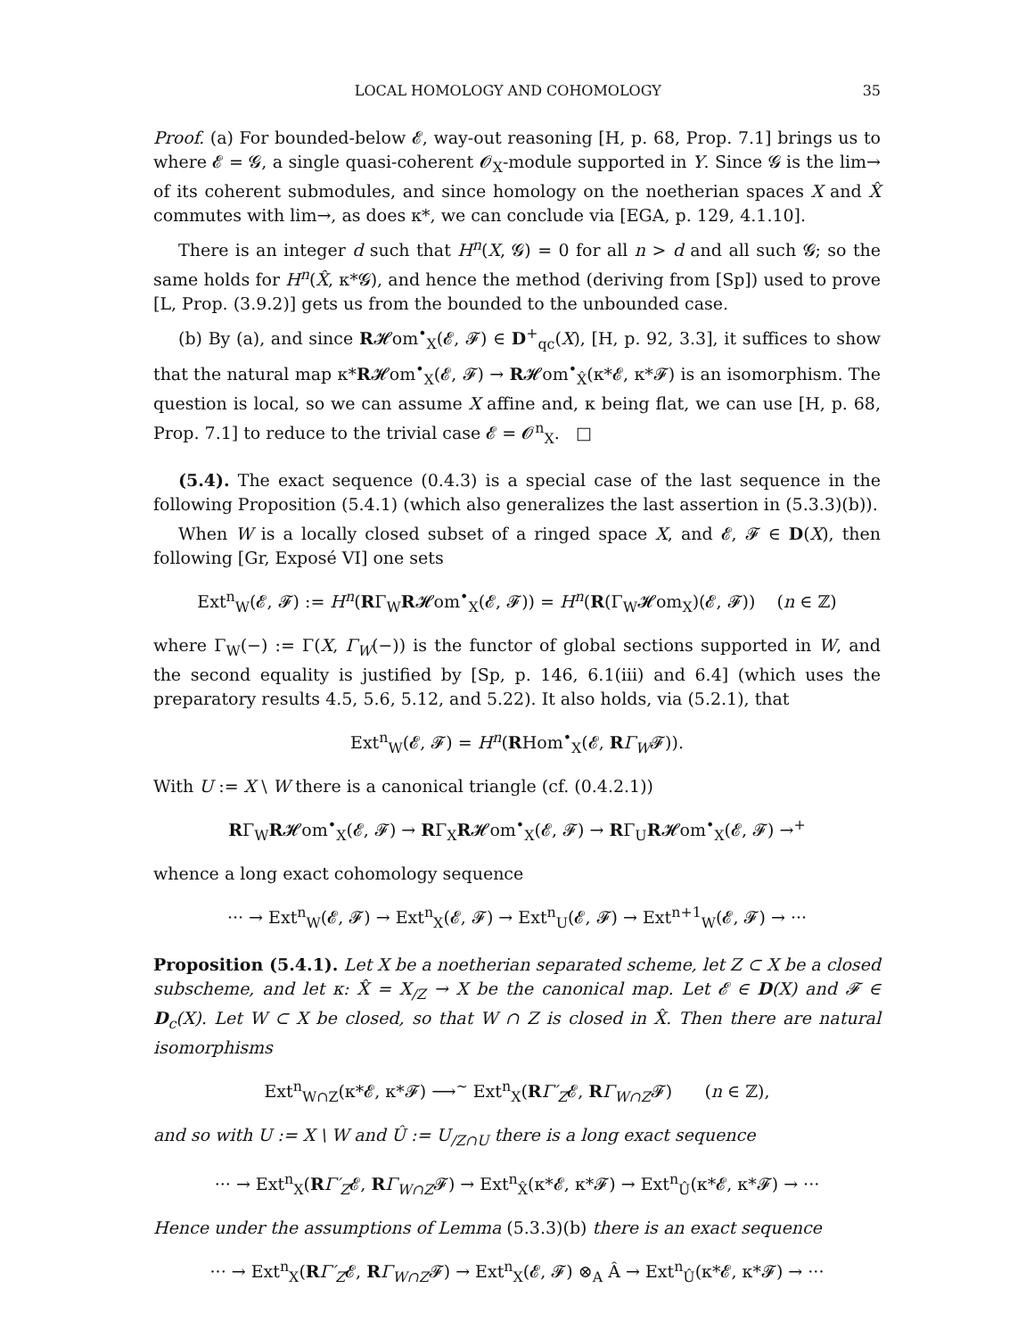LOCAL HOMOLOGY AND COHOMOLOGY 35
Proof. (a) For bounded-below 𝓔, way-out reasoning [H, p. 68, Prop. 7.1] brings us to where 𝓔 = 𝓖, a single quasi-coherent 𝓞<sub>X</sub>-module supported in Y. Since 𝓖 is the lim→ of its coherent submodules, and since homology on the noetherian spaces X and X̂ commutes with lim→, as does κ*, we can conclude via [EGA, p. 129, 4.1.10].
There is an integer d such that H<sup>n</sup>(X, 𝓖) = 0 for all n > d and all such 𝓖; so the same holds for H<sup>n</sup>(X̂, κ*𝓖), and hence the method (deriving from [Sp]) used to prove [L, Prop. (3.9.2)] gets us from the bounded to the unbounded case.
(b) By (a), and since R𝓗om<sup>•</sup><sub>X</sub>(𝓔, 𝓕) ∈ D<sup>+</sup><sub>qc</sub>(X), [H, p. 92, 3.3], it suffices to show that the natural map κ*R𝓗om<sup>•</sup><sub>X</sub>(𝓔, 𝓕) → R𝓗om<sup>•</sup><sub>X̂</sub>(κ*𝓔, κ*𝓕) is an isomorphism. The question is local, so we can assume X affine and, κ being flat, we can use [H, p. 68, Prop. 7.1] to reduce to the trivial case 𝓔 = 𝓞<sup>n</sup><sub>X</sub>. □
(5.4). The exact sequence (0.4.3) is a special case of the last sequence in the following Proposition (5.4.1) (which also generalizes the last assertion in (5.3.3)(b)).
When W is a locally closed subset of a ringed space X, and 𝓔, 𝓕 ∈ D(X), then following [Gr, Exposé VI] one sets
Ext<sup>n</sup><sub>W</sub>(𝓔, 𝓕) := H<sup>n</sup>(RΓ<sub>W</sub>R𝓗om<sup>•</sup><sub>X</sub>(𝓔, 𝓕)) = H<sup>n</sup>(R(Γ<sub>W</sub>𝓗om<sub>X</sub>)(𝓔, 𝓕)) (n ∈ ℤ)
where Γ<sub>W</sub>(−) := Γ(X, Γ<sub>W</sub>(−)) is the functor of global sections supported in W, and the second equality is justified by [Sp, p. 146, 6.1(iii) and 6.4] (which uses the preparatory results 4.5, 5.6, 5.12, and 5.22). It also holds, via (5.2.1), that
Ext<sup>n</sup><sub>W</sub>(𝓔, 𝓕) = H<sup>n</sup>(RHom<sup>•</sup><sub>X</sub>(𝓔, RΓ<sub>W</sub>𝓕)).
With U := X \ W there is a canonical triangle (cf. (0.4.2.1))
RΓ<sub>W</sub>R𝓗om<sup>•</sup><sub>X</sub>(𝓔, 𝓕) → RΓ<sub>X</sub>R𝓗om<sup>•</sup><sub>X</sub>(𝓔, 𝓕) → RΓ<sub>U</sub>R𝓗om<sup>•</sup><sub>X</sub>(𝓔, 𝓕) →<sup>+</sup>
whence a long exact cohomology sequence
··· → Ext<sup>n</sup><sub>W</sub>(𝓔, 𝓕) → Ext<sup>n</sup><sub>X</sub>(𝓔, 𝓕) → Ext<sup>n</sup><sub>U</sub>(𝓔, 𝓕) → Ext<sup>n+1</sup><sub>W</sub>(𝓔, 𝓕) → ···
Proposition (5.4.1). Let X be a noetherian separated scheme, let Z ⊂ X be a closed subscheme, and let κ: X̂ = X<sub>/Z</sub> → X be the canonical map. Let 𝓔 ∈ D(X) and 𝓕 ∈ D<sub>c</sub>(X). Let W ⊂ X be closed, so that W ∩ Z is closed in X̂. Then there are natural isomorphisms
Ext<sup>n</sup><sub>W∩Z</sub>(κ*𝓔, κ*𝓕) ⟶<sup>~</sup> Ext<sup>n</sup><sub>X</sub>(RΓ′<sub>Z</sub>𝓔, RΓ<sub>W∩Z</sub>𝓕) (n ∈ ℤ),
and so with U := X \ W and Û := U<sub>/Z∩U</sub> there is a long exact sequence
··· → Ext<sup>n</sup><sub>X</sub>(RΓ′<sub>Z</sub>𝓔, RΓ<sub>W∩Z</sub>𝓕) → Ext<sup>n</sup><sub>X̂</sub>(κ*𝓔, κ*𝓕) → Ext<sup>n</sup><sub>Û</sub>(κ*𝓔, κ*𝓕) → ···
Hence under the assumptions of Lemma (5.3.3)(b) there is an exact sequence
··· → Ext<sup>n</sup><sub>X</sub>(RΓ′<sub>Z</sub>𝓔, RΓ<sub>W∩Z</sub>𝓕) → Ext<sup>n</sup><sub>X</sub>(𝓔, 𝓕) ⊗<sub>A</sub> Â → Ext<sup>n</sup><sub>Û</sub>(κ*𝓔, κ*𝓕) → ···